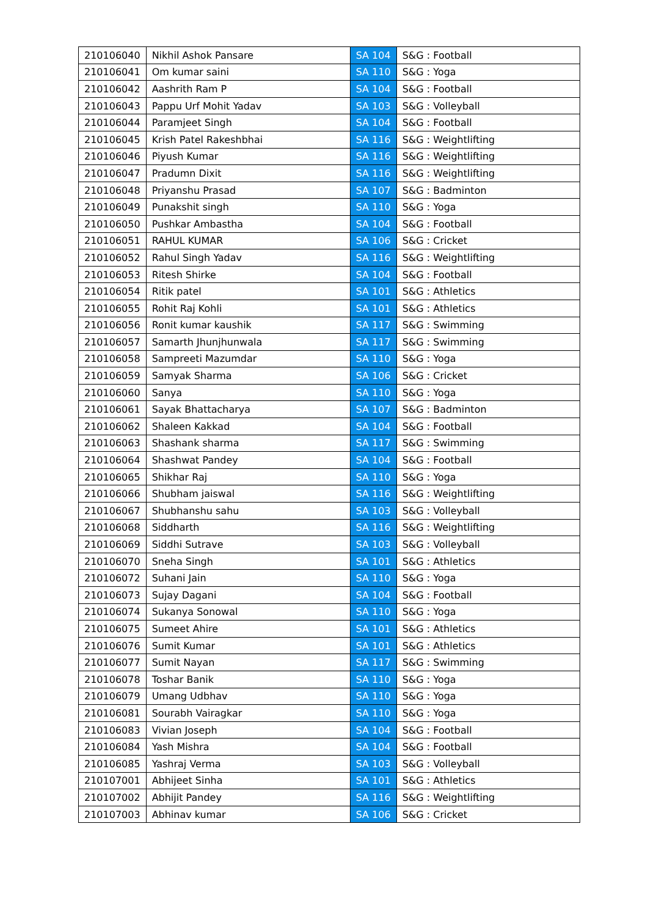| 210106040 | Nikhil Ashok Pansare | SA 104 | S&G : Football |
| 210106041 | Om kumar saini | SA 110 | S&G : Yoga |
| 210106042 | Aashrith Ram P | SA 104 | S&G : Football |
| 210106043 | Pappu Urf Mohit Yadav | SA 103 | S&G : Volleyball |
| 210106044 | Paramjeet Singh | SA 104 | S&G : Football |
| 210106045 | Krish Patel Rakeshbhai | SA 116 | S&G : Weightlifting |
| 210106046 | Piyush Kumar | SA 116 | S&G : Weightlifting |
| 210106047 | Pradumn Dixit | SA 116 | S&G : Weightlifting |
| 210106048 | Priyanshu Prasad | SA 107 | S&G : Badminton |
| 210106049 | Punakshit singh | SA 110 | S&G : Yoga |
| 210106050 | Pushkar Ambastha | SA 104 | S&G : Football |
| 210106051 | RAHUL KUMAR | SA 106 | S&G : Cricket |
| 210106052 | Rahul Singh Yadav | SA 116 | S&G : Weightlifting |
| 210106053 | Ritesh Shirke | SA 104 | S&G : Football |
| 210106054 | Ritik patel | SA 101 | S&G : Athletics |
| 210106055 | Rohit Raj Kohli | SA 101 | S&G : Athletics |
| 210106056 | Ronit kumar kaushik | SA 117 | S&G : Swimming |
| 210106057 | Samarth Jhunjhunwala | SA 117 | S&G : Swimming |
| 210106058 | Sampreeti Mazumdar | SA 110 | S&G : Yoga |
| 210106059 | Samyak Sharma | SA 106 | S&G : Cricket |
| 210106060 | Sanya | SA 110 | S&G : Yoga |
| 210106061 | Sayak Bhattacharya | SA 107 | S&G : Badminton |
| 210106062 | Shaleen Kakkad | SA 104 | S&G : Football |
| 210106063 | Shashank sharma | SA 117 | S&G : Swimming |
| 210106064 | Shashwat Pandey | SA 104 | S&G : Football |
| 210106065 | Shikhar Raj | SA 110 | S&G : Yoga |
| 210106066 | Shubham jaiswal | SA 116 | S&G : Weightlifting |
| 210106067 | Shubhanshu sahu | SA 103 | S&G : Volleyball |
| 210106068 | Siddharth | SA 116 | S&G : Weightlifting |
| 210106069 | Siddhi Sutrave | SA 103 | S&G : Volleyball |
| 210106070 | Sneha Singh | SA 101 | S&G : Athletics |
| 210106072 | Suhani Jain | SA 110 | S&G : Yoga |
| 210106073 | Sujay Dagani | SA 104 | S&G : Football |
| 210106074 | Sukanya Sonowal | SA 110 | S&G : Yoga |
| 210106075 | Sumeet Ahire | SA 101 | S&G : Athletics |
| 210106076 | Sumit Kumar | SA 101 | S&G : Athletics |
| 210106077 | Sumit Nayan | SA 117 | S&G : Swimming |
| 210106078 | Toshar Banik | SA 110 | S&G : Yoga |
| 210106079 | Umang Udbhav | SA 110 | S&G : Yoga |
| 210106081 | Sourabh Vairagkar | SA 110 | S&G : Yoga |
| 210106083 | Vivian Joseph | SA 104 | S&G : Football |
| 210106084 | Yash Mishra | SA 104 | S&G : Football |
| 210106085 | Yashraj Verma | SA 103 | S&G : Volleyball |
| 210107001 | Abhijeet Sinha | SA 101 | S&G : Athletics |
| 210107002 | Abhijit Pandey | SA 116 | S&G : Weightlifting |
| 210107003 | Abhinav kumar | SA 106 | S&G : Cricket |